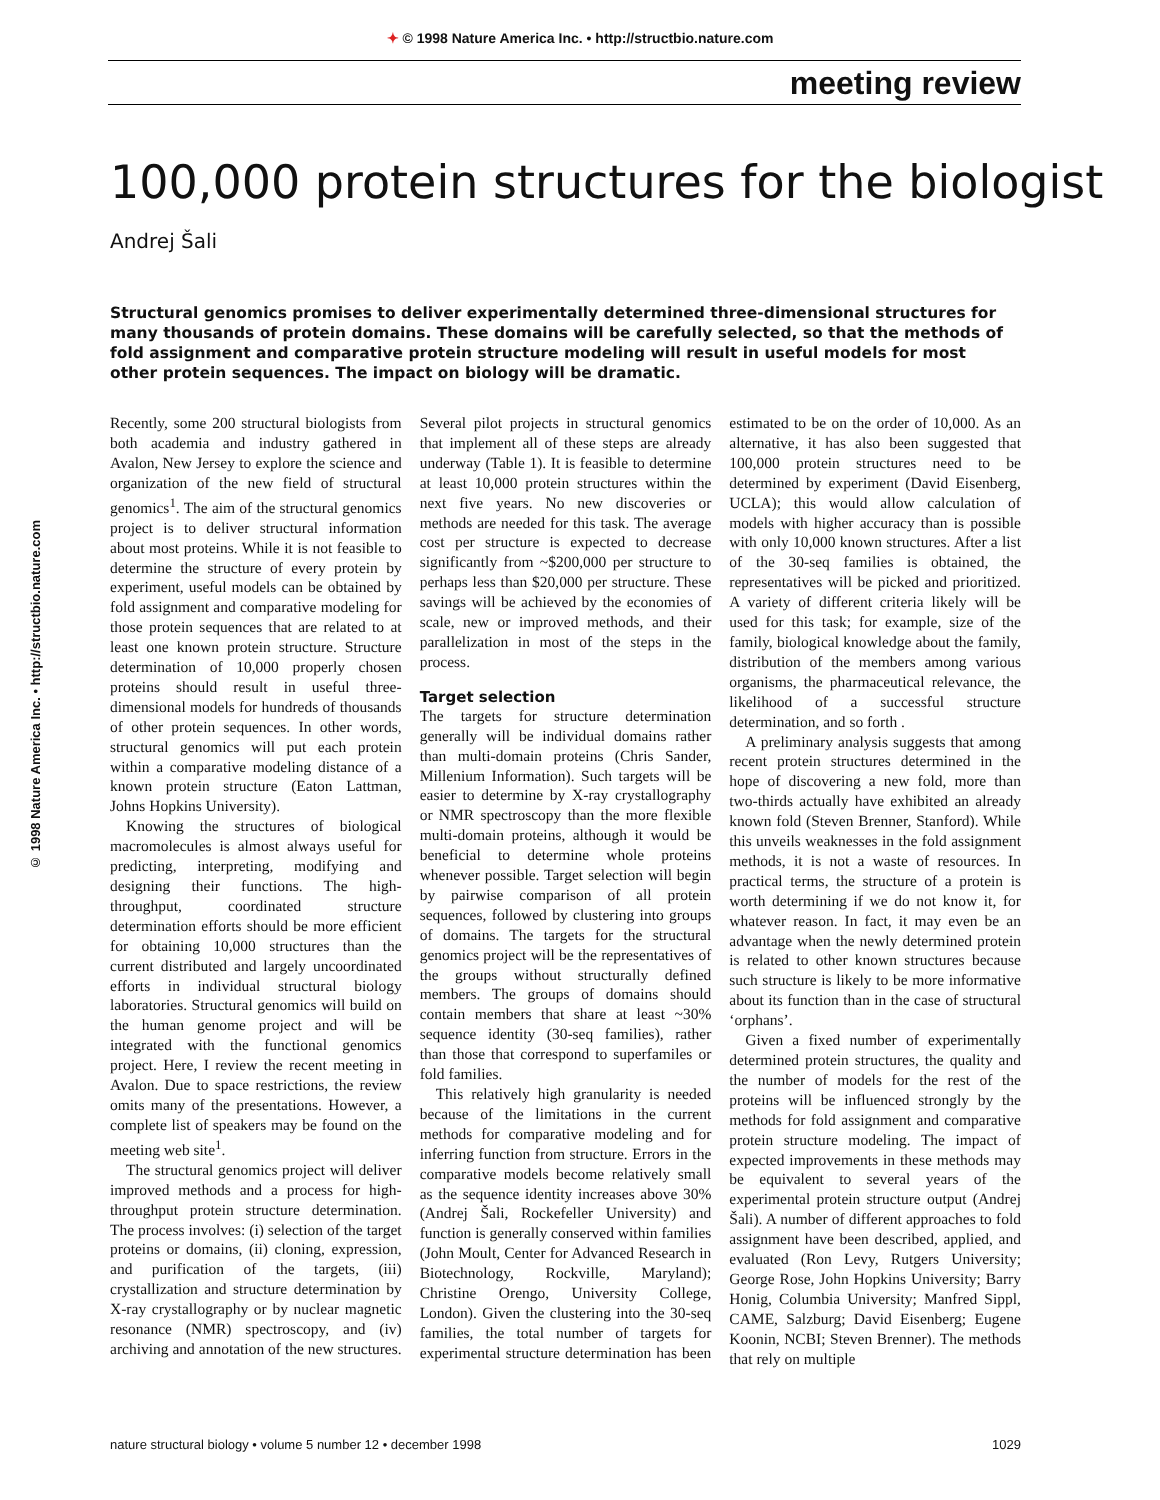✦ © 1998 Nature America Inc. • http://structbio.nature.com
© 1998 Nature America Inc. • http://structbio.nature.com
meeting review
100,000 protein structures for the biologist
Andrej Šali
Structural genomics promises to deliver experimentally determined three-dimensional structures for many thousands of protein domains. These domains will be carefully selected, so that the methods of fold assignment and comparative protein structure modeling will result in useful models for most other protein sequences. The impact on biology will be dramatic.
Recently, some 200 structural biologists from both academia and industry gathered in Avalon, New Jersey to explore the science and organization of the new field of structural genomics<sup>1</sup>. The aim of the structural genomics project is to deliver structural information about most proteins. While it is not feasible to determine the structure of every protein by experiment, useful models can be obtained by fold assignment and comparative modeling for those protein sequences that are related to at least one known protein structure. Structure determination of 10,000 properly chosen proteins should result in useful three-dimensional models for hundreds of thousands of other protein sequences. In other words, structural genomics will put each protein within a comparative modeling distance of a known protein structure (Eaton Lattman, Johns Hopkins University).
Knowing the structures of biological macromolecules is almost always useful for predicting, interpreting, modifying and designing their functions. The high-throughput, coordinated structure determination efforts should be more efficient for obtaining 10,000 structures than the current distributed and largely uncoordinated efforts in individual structural biology laboratories. Structural genomics will build on the human genome project and will be integrated with the functional genomics project. Here, I review the recent meeting in Avalon. Due to space restrictions, the review omits many of the presentations. However, a complete list of speakers may be found on the meeting web site<sup>1</sup>.
The structural genomics project will deliver improved methods and a process for high-throughput protein structure determination. The process involves: (i) selection of the target proteins or domains, (ii) cloning, expression, and purification of the targets, (iii) crystallization and structure determination by X-ray crystallography or by nuclear magnetic resonance (NMR) spectroscopy, and (iv) archiving and annotation of the new structures. Several pilot projects in structural genomics that implement all of these steps are already underway (Table 1). It is feasible to determine at least 10,000 protein structures within the next five years. No new discoveries or methods are needed for this task. The average cost per structure is expected to decrease significantly from ~$200,000 per structure to perhaps less than $20,000 per structure. These savings will be achieved by the economies of scale, new or improved methods, and their parallelization in most of the steps in the process.
Target selection
The targets for structure determination generally will be individual domains rather than multi-domain proteins (Chris Sander, Millenium Information). Such targets will be easier to determine by X-ray crystallography or NMR spectroscopy than the more flexible multi-domain proteins, although it would be beneficial to determine whole proteins whenever possible. Target selection will begin by pairwise comparison of all protein sequences, followed by clustering into groups of domains. The targets for the structural genomics project will be the representatives of the groups without structurally defined members. The groups of domains should contain members that share at least ~30% sequence identity (30-seq families), rather than those that correspond to superfamiles or fold families.
This relatively high granularity is needed because of the limitations in the current methods for comparative modeling and for inferring function from structure. Errors in the comparative models become relatively small as the sequence identity increases above 30% (Andrej Šali, Rockefeller University) and function is generally conserved within families (John Moult, Center for Advanced Research in Biotechnology, Rockville, Maryland); Christine Orengo, University College, London). Given the clustering into the 30-seq families, the total number of targets for experimental structure determination has been estimated to be on the order of 10,000. As an alternative, it has also been suggested that 100,000 protein structures need to be determined by experiment (David Eisenberg, UCLA); this would allow calculation of models with higher accuracy than is possible with only 10,000 known structures. After a list of the 30-seq families is obtained, the representatives will be picked and prioritized. A variety of different criteria likely will be used for this task; for example, size of the family, biological knowledge about the family, distribution of the members among various organisms, the pharmaceutical relevance, the likelihood of a successful structure determination, and so forth .
A preliminary analysis suggests that among recent protein structures determined in the hope of discovering a new fold, more than two-thirds actually have exhibited an already known fold (Steven Brenner, Stanford). While this unveils weaknesses in the fold assignment methods, it is not a waste of resources. In practical terms, the structure of a protein is worth determining if we do not know it, for whatever reason. In fact, it may even be an advantage when the newly determined protein is related to other known structures because such structure is likely to be more informative about its function than in the case of structural ‘orphans’.
Given a fixed number of experimentally determined protein structures, the quality and the number of models for the rest of the proteins will be influenced strongly by the methods for fold assignment and comparative protein structure modeling. The impact of expected improvements in these methods may be equivalent to several years of the experimental protein structure output (Andrej Šali). A number of different approaches to fold assignment have been described, applied, and evaluated (Ron Levy, Rutgers University; George Rose, John Hopkins University; Barry Honig, Columbia University; Manfred Sippl, CAME, Salzburg; David Eisenberg; Eugene Koonin, NCBI; Steven Brenner). The methods that rely on multiple
nature structural biology • volume 5 number 12 • december 1998 1029